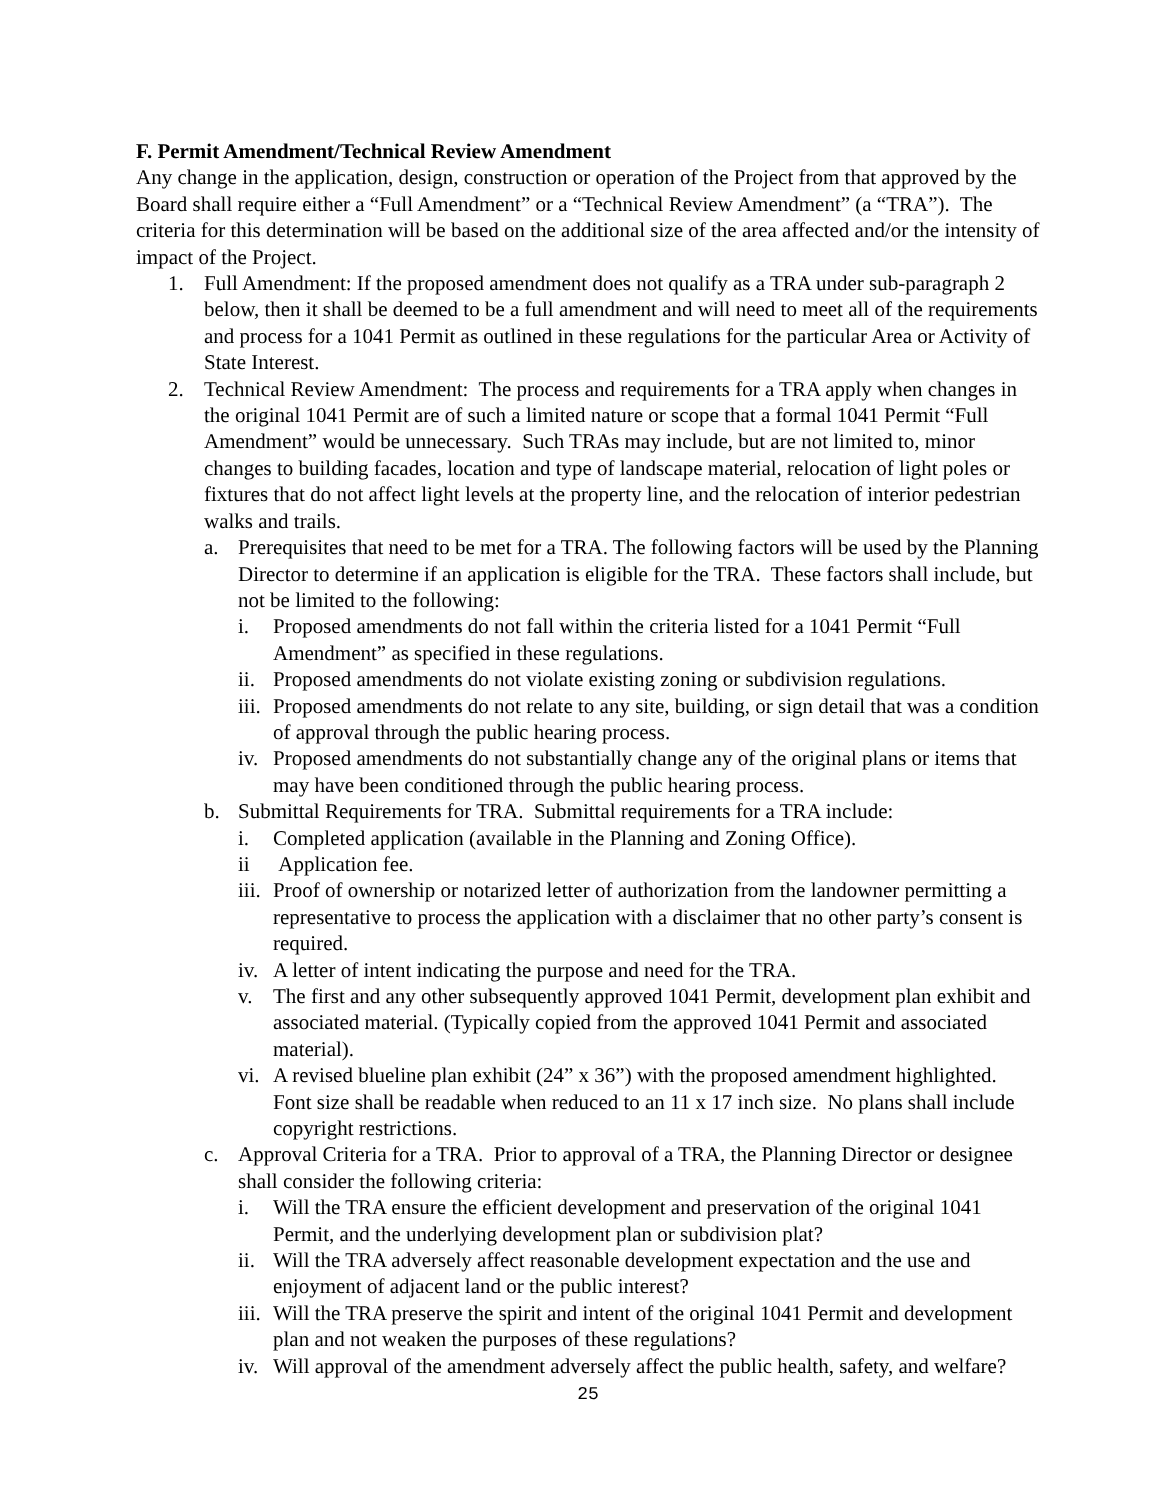F. Permit Amendment/Technical Review Amendment
Any change in the application, design, construction or operation of the Project from that approved by the Board shall require either a “Full Amendment” or a “Technical Review Amendment” (a “TRA”). The criteria for this determination will be based on the additional size of the area affected and/or the intensity of impact of the Project.
1. Full Amendment: If the proposed amendment does not qualify as a TRA under sub-paragraph 2 below, then it shall be deemed to be a full amendment and will need to meet all of the requirements and process for a 1041 Permit as outlined in these regulations for the particular Area or Activity of State Interest.
2. Technical Review Amendment: The process and requirements for a TRA apply when changes in the original 1041 Permit are of such a limited nature or scope that a formal 1041 Permit “Full Amendment” would be unnecessary. Such TRAs may include, but are not limited to, minor changes to building facades, location and type of landscape material, relocation of light poles or fixtures that do not affect light levels at the property line, and the relocation of interior pedestrian walks and trails.
a. Prerequisites that need to be met for a TRA. The following factors will be used by the Planning Director to determine if an application is eligible for the TRA. These factors shall include, but not be limited to the following:
i. Proposed amendments do not fall within the criteria listed for a 1041 Permit “Full Amendment” as specified in these regulations.
ii. Proposed amendments do not violate existing zoning or subdivision regulations.
iii. Proposed amendments do not relate to any site, building, or sign detail that was a condition of approval through the public hearing process.
iv. Proposed amendments do not substantially change any of the original plans or items that may have been conditioned through the public hearing process.
b. Submittal Requirements for TRA. Submittal requirements for a TRA include:
i. Completed application (available in the Planning and Zoning Office).
ii Application fee.
iii. Proof of ownership or notarized letter of authorization from the landowner permitting a representative to process the application with a disclaimer that no other party’s consent is required.
iv. A letter of intent indicating the purpose and need for the TRA.
v. The first and any other subsequently approved 1041 Permit, development plan exhibit and associated material. (Typically copied from the approved 1041 Permit and associated material).
vi. A revised blueline plan exhibit (24” x 36”) with the proposed amendment highlighted. Font size shall be readable when reduced to an 11 x 17 inch size. No plans shall include copyright restrictions.
c. Approval Criteria for a TRA. Prior to approval of a TRA, the Planning Director or designee shall consider the following criteria:
i. Will the TRA ensure the efficient development and preservation of the original 1041 Permit, and the underlying development plan or subdivision plat?
ii. Will the TRA adversely affect reasonable development expectation and the use and enjoyment of adjacent land or the public interest?
iii. Will the TRA preserve the spirit and intent of the original 1041 Permit and development plan and not weaken the purposes of these regulations?
iv. Will approval of the amendment adversely affect the public health, safety, and welfare?
25